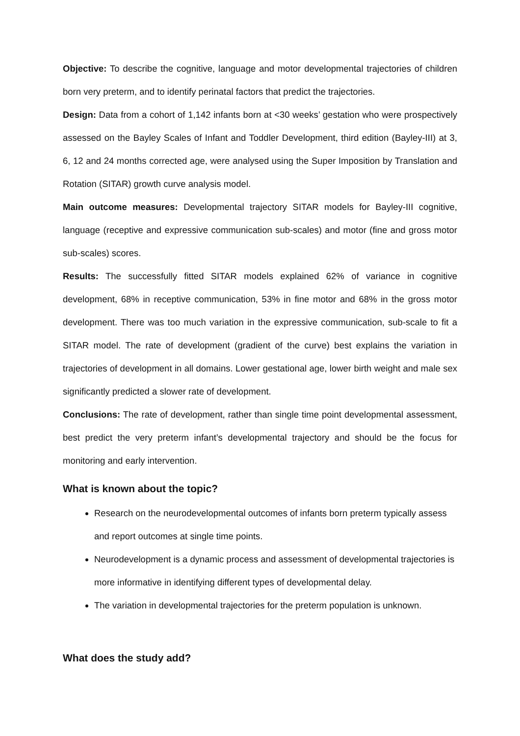Objective: To describe the cognitive, language and motor developmental trajectories of children born very preterm, and to identify perinatal factors that predict the trajectories.
Design: Data from a cohort of 1,142 infants born at <30 weeks’ gestation who were prospectively assessed on the Bayley Scales of Infant and Toddler Development, third edition (Bayley-III) at 3, 6, 12 and 24 months corrected age, were analysed using the Super Imposition by Translation and Rotation (SITAR) growth curve analysis model.
Main outcome measures: Developmental trajectory SITAR models for Bayley-III cognitive, language (receptive and expressive communication sub-scales) and motor (fine and gross motor sub-scales) scores.
Results: The successfully fitted SITAR models explained 62% of variance in cognitive development, 68% in receptive communication, 53% in fine motor and 68% in the gross motor development. There was too much variation in the expressive communication, sub-scale to fit a SITAR model. The rate of development (gradient of the curve) best explains the variation in trajectories of development in all domains. Lower gestational age, lower birth weight and male sex significantly predicted a slower rate of development.
Conclusions: The rate of development, rather than single time point developmental assessment, best predict the very preterm infant’s developmental trajectory and should be the focus for monitoring and early intervention.
What is known about the topic?
Research on the neurodevelopmental outcomes of infants born preterm typically assess and report outcomes at single time points.
Neurodevelopment is a dynamic process and assessment of developmental trajectories is more informative in identifying different types of developmental delay.
The variation in developmental trajectories for the preterm population is unknown.
What does the study add?